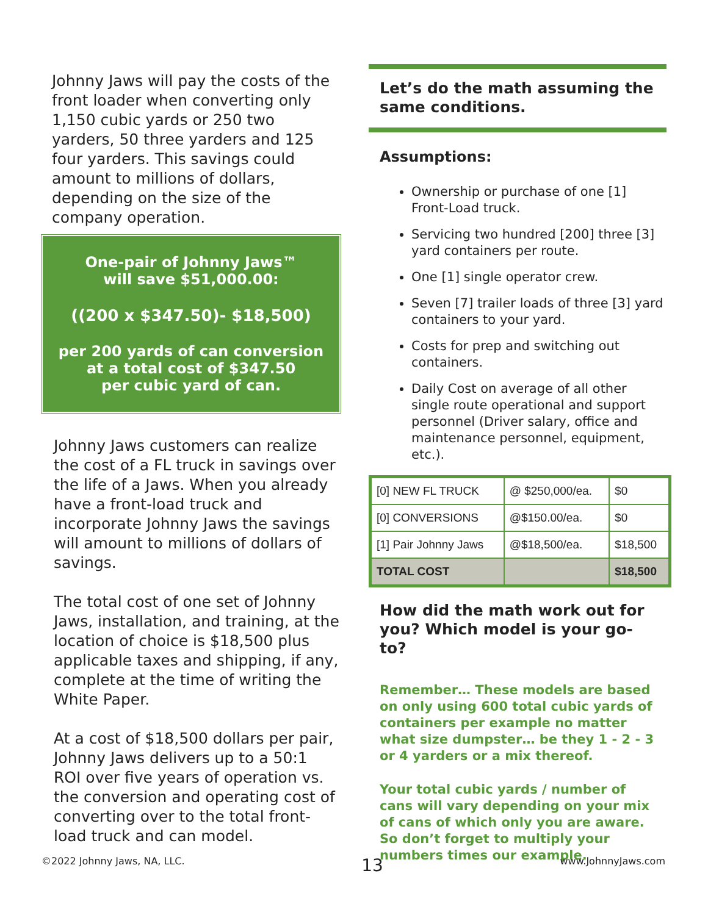Johnny Jaws will pay the costs of the front loader when converting only 1,150 cubic yards or 250 two yarders, 50 three yarders and 125 four yarders. This savings could amount to millions of dollars, depending on the size of the company operation.
One-pair of Johnny Jaws™
will save $51,000.00:
((200 x $347.50)- $18,500)
per 200 yards of can conversion at a total cost of $347.50
per cubic yard of can.
Johnny Jaws customers can realize the cost of a FL truck in savings over the life of a Jaws. When you already have a front-load truck and incorporate Johnny Jaws the savings will amount to millions of dollars of savings.
The total cost of one set of Johnny Jaws, installation, and training, at the location of choice is $18,500 plus applicable taxes and shipping, if any, complete at the time of writing the White Paper.
At a cost of $18,500 dollars per pair, Johnny Jaws delivers up to a 50:1 ROI over five years of operation vs. the conversion and operating cost of converting over to the total front-load truck and can model.
Let’s do the math assuming the same conditions.
Assumptions:
Ownership or purchase of one [1] Front-Load truck.
Servicing two hundred [200] three [3] yard containers per route.
One [1] single operator crew.
Seven [7] trailer loads of three [3] yard containers to your yard.
Costs for prep and switching out containers.
Daily Cost on average of all other single route operational and support personnel (Driver salary, office and maintenance personnel, equipment, etc.).
| [0] NEW FL TRUCK | @ $250,000/ea. | $0 |
| [0] CONVERSIONS | @$150.00/ea. | $0 |
| [1] Pair Johnny Jaws | @$18,500/ea. | $18,500 |
| TOTAL COST | | $18,500 |
How did the math work out for you? Which model is your go-to?
Remember… These models are based on only using 600 total cubic yards of containers per example no matter what size dumpster… be they 1 - 2 - 3 or 4 yarders or a mix thereof.
Your total cubic yards / number of cans will vary depending on your mix of cans of which only you are aware. So don’t forget to multiply your numbers times our example.
©2022 Johnny Jaws, NA, LLC. 13 www.JohnnyJaws.com